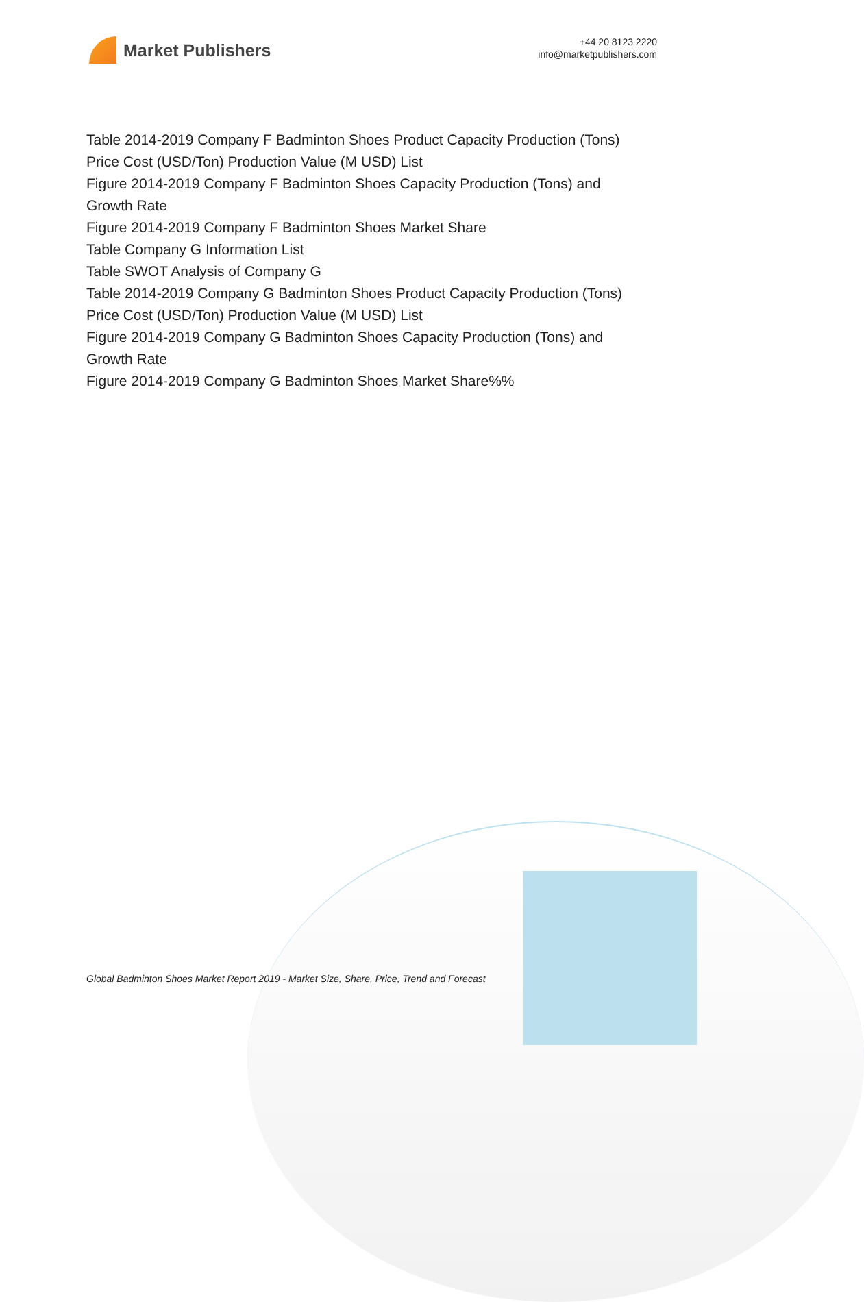Market Publishers
+44 20 8123 2220
info@marketpublishers.com
Table 2014-2019 Company F Badminton Shoes Product Capacity Production (Tons) Price Cost (USD/Ton) Production Value (M USD) List
Figure 2014-2019 Company F Badminton Shoes Capacity Production (Tons) and Growth Rate
Figure 2014-2019 Company F Badminton Shoes Market Share
Table Company G Information List
Table SWOT Analysis of Company G
Table 2014-2019 Company G Badminton Shoes Product Capacity Production (Tons) Price Cost (USD/Ton) Production Value (M USD) List
Figure 2014-2019 Company G Badminton Shoes Capacity Production (Tons) and Growth Rate
Figure 2014-2019 Company G Badminton Shoes Market Share%%
Global Badminton Shoes Market Report 2019 - Market Size, Share, Price, Trend and Forecast